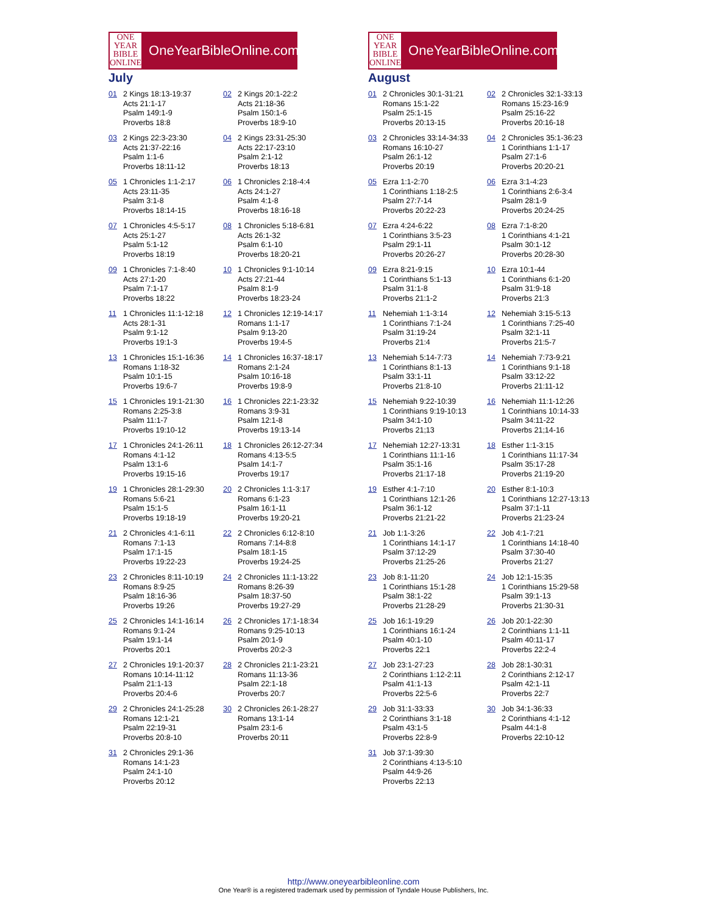ONE
YEAR
BIBLE
ONLINE
OneYearBibleOnline.com
July
| 01 2 Kings 18:13-19:37 Acts 21:1-17 Psalm 149:1-9 Proverbs 18:8 | 02 2 Kings 20:1-22:2 Acts 21:18-36 Psalm 150:1-6 Proverbs 18:9-10 |
| 03 2 Kings 22:3-23:30 Acts 21:37-22:16 Psalm 1:1-6 Proverbs 18:11-12 | 04 2 Kings 23:31-25:30 Acts 22:17-23:10 Psalm 2:1-12 Proverbs 18:13 |
| 05 1 Chronicles 1:1-2:17 Acts 23:11-35 Psalm 3:1-8 Proverbs 18:14-15 | 06 1 Chronicles 2:18-4:4 Acts 24:1-27 Psalm 4:1-8 Proverbs 18:16-18 |
| 07 1 Chronicles 4:5-5:17 Acts 25:1-27 Psalm 5:1-12 Proverbs 18:19 | 08 1 Chronicles 5:18-6:81 Acts 26:1-32 Psalm 6:1-10 Proverbs 18:20-21 |
| 09 1 Chronicles 7:1-8:40 Acts 27:1-20 Psalm 7:1-17 Proverbs 18:22 | 10 1 Chronicles 9:1-10:14 Acts 27:21-44 Psalm 8:1-9 Proverbs 18:23-24 |
| 11 1 Chronicles 11:1-12:18 Acts 28:1-31 Psalm 9:1-12 Proverbs 19:1-3 | 12 1 Chronicles 12:19-14:17 Romans 1:1-17 Psalm 9:13-20 Proverbs 19:4-5 |
| 13 1 Chronicles 15:1-16:36 Romans 1:18-32 Psalm 10:1-15 Proverbs 19:6-7 | 14 1 Chronicles 16:37-18:17 Romans 2:1-24 Psalm 10:16-18 Proverbs 19:8-9 |
| 15 1 Chronicles 19:1-21:30 Romans 2:25-3:8 Psalm 11:1-7 Proverbs 19:10-12 | 16 1 Chronicles 22:1-23:32 Romans 3:9-31 Psalm 12:1-8 Proverbs 19:13-14 |
| 17 1 Chronicles 24:1-26:11 Romans 4:1-12 Psalm 13:1-6 Proverbs 19:15-16 | 18 1 Chronicles 26:12-27:34 Romans 4:13-5:5 Psalm 14:1-7 Proverbs 19:17 |
| 19 1 Chronicles 28:1-29:30 Romans 5:6-21 Psalm 15:1-5 Proverbs 19:18-19 | 20 2 Chronicles 1:1-3:17 Romans 6:1-23 Psalm 16:1-11 Proverbs 19:20-21 |
| 21 2 Chronicles 4:1-6:11 Romans 7:1-13 Psalm 17:1-15 Proverbs 19:22-23 | 22 2 Chronicles 6:12-8:10 Romans 7:14-8:8 Psalm 18:1-15 Proverbs 19:24-25 |
| 23 2 Chronicles 8:11-10:19 Romans 8:9-25 Psalm 18:16-36 Proverbs 19:26 | 24 2 Chronicles 11:1-13:22 Romans 8:26-39 Psalm 18:37-50 Proverbs 19:27-29 |
| 25 2 Chronicles 14:1-16:14 Romans 9:1-24 Psalm 19:1-14 Proverbs 20:1 | 26 2 Chronicles 17:1-18:34 Romans 9:25-10:13 Psalm 20:1-9 Proverbs 20:2-3 |
| 27 2 Chronicles 19:1-20:37 Romans 10:14-11:12 Psalm 21:1-13 Proverbs 20:4-6 | 28 2 Chronicles 21:1-23:21 Romans 11:13-36 Psalm 22:1-18 Proverbs 20:7 |
| 29 2 Chronicles 24:1-25:28 Romans 12:1-21 Psalm 22:19-31 Proverbs 20:8-10 | 30 2 Chronicles 26:1-28:27 Romans 13:1-14 Psalm 23:1-6 Proverbs 20:11 |
| 31 2 Chronicles 29:1-36 Romans 14:1-23 Psalm 24:1-10 Proverbs 20:12 | |
ONE
YEAR
BIBLE
ONLINE
OneYearBibleOnline.com
August
| 01 2 Chronicles 30:1-31:21 Romans 15:1-22 Psalm 25:1-15 Proverbs 20:13-15 | 02 2 Chronicles 32:1-33:13 Romans 15:23-16:9 Psalm 25:16-22 Proverbs 20:16-18 |
| 03 2 Chronicles 33:14-34:33 Romans 16:10-27 Psalm 26:1-12 Proverbs 20:19 | 04 2 Chronicles 35:1-36:23 1 Corinthians 1:1-17 Psalm 27:1-6 Proverbs 20:20-21 |
| 05 Ezra 1:1-2:70 1 Corinthians 1:18-2:5 Psalm 27:7-14 Proverbs 20:22-23 | 06 Ezra 3:1-4:23 1 Corinthians 2:6-3:4 Psalm 28:1-9 Proverbs 20:24-25 |
| 07 Ezra 4:24-6:22 1 Corinthians 3:5-23 Psalm 29:1-11 Proverbs 20:26-27 | 08 Ezra 7:1-8:20 1 Corinthians 4:1-21 Psalm 30:1-12 Proverbs 20:28-30 |
| 09 Ezra 8:21-9:15 1 Corinthians 5:1-13 Psalm 31:1-8 Proverbs 21:1-2 | 10 Ezra 10:1-44 1 Corinthians 6:1-20 Psalm 31:9-18 Proverbs 21:3 |
| 11 Nehemiah 1:1-3:14 1 Corinthians 7:1-24 Psalm 31:19-24 Proverbs 21:4 | 12 Nehemiah 3:15-5:13 1 Corinthians 7:25-40 Psalm 32:1-11 Proverbs 21:5-7 |
| 13 Nehemiah 5:14-7:73 1 Corinthians 8:1-13 Psalm 33:1-11 Proverbs 21:8-10 | 14 Nehemiah 7:73-9:21 1 Corinthians 9:1-18 Psalm 33:12-22 Proverbs 21:11-12 |
| 15 Nehemiah 9:22-10:39 1 Corinthians 9:19-10:13 Psalm 34:1-10 Proverbs 21;13 | 16 Nehemiah 11:1-12:26 1 Corinthians 10:14-33 Psalm 34:11-22 Proverbs 21;14-16 |
| 17 Nehemiah 12:27-13:31 1 Corinthians 11:1-16 Psalm 35:1-16 Proverbs 21:17-18 | 18 Esther 1:1-3:15 1 Corinthians 11:17-34 Psalm 35:17-28 Proverbs 21:19-20 |
| 19 Esther 4:1-7:10 1 Corinthians 12:1-26 Psalm 36:1-12 Proverbs 21:21-22 | 20 Esther 8:1-10:3 1 Corinthians 12:27-13:13 Psalm 37:1-11 Proverbs 21:23-24 |
| 21 Job 1:1-3:26 1 Corinthians 14:1-17 Psalm 37:12-29 Proverbs 21:25-26 | 22 Job 4:1-7:21 1 Corinthians 14:18-40 Psalm 37:30-40 Proverbs 21:27 |
| 23 Job 8:1-11:20 1 Corinthians 15:1-28 Psalm 38:1-22 Proverbs 21:28-29 | 24 Job 12:1-15:35 1 Corinthians 15:29-58 Psalm 39:1-13 Proverbs 21:30-31 |
| 25 Job 16:1-19:29 1 Corinthians 16:1-24 Psalm 40:1-10 Proverbs 22:1 | 26 Job 20:1-22:30 2 Corinthians 1:1-11 Psalm 40:11-17 Proverbs 22:2-4 |
| 27 Job 23:1-27:23 2 Corinthians 1:12-2:11 Psalm 41:1-13 Proverbs 22:5-6 | 28 Job 28:1-30:31 2 Corinthians 2:12-17 Psalm 42:1-11 Proverbs 22:7 |
| 29 Job 31:1-33:33 2 Corinthians 3:1-18 Psalm 43:1-5 Proverbs 22:8-9 | 30 Job 34:1-36:33 2 Corinthians 4:1-12 Psalm 44:1-8 Proverbs 22:10-12 |
| 31 Job 37:1-39:30 2 Corinthians 4:13-5:10 Psalm 44:9-26 Proverbs 22:13 | |
http://www.oneyearbibleonline.com
One Year® is a registered trademark used by permission of Tyndale House Publishers, Inc.